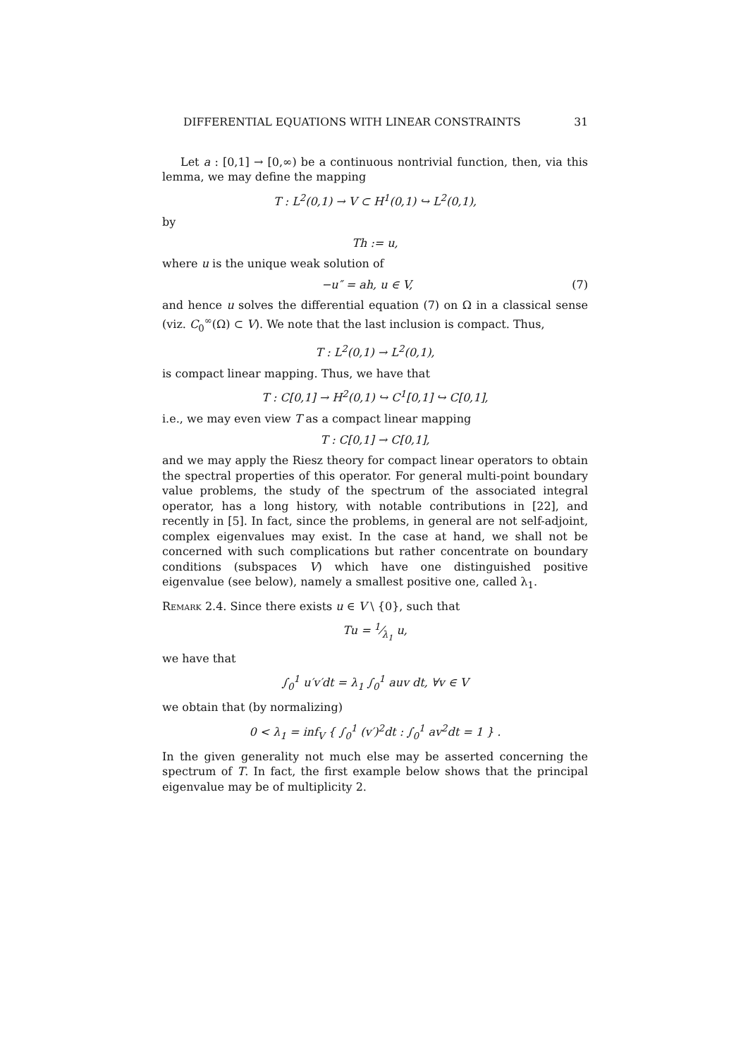DIFFERENTIAL EQUATIONS WITH LINEAR CONSTRAINTS 31
Let a : [0,1] → [0,∞) be a continuous nontrivial function, then, via this lemma, we may define the mapping
T : L<sup>2</sup>(0,1) → V ⊂ H<sup>1</sup>(0,1) ↪ L<sup>2</sup>(0,1),
by
Th := u,
where u is the unique weak solution of
−u″ = ah, u ∈ V, (7)
and hence u solves the differential equation (7) on Ω in a classical sense (viz. C<sub>0</sub><sup>∞</sup>(Ω) ⊂ V). We note that the last inclusion is compact. Thus,
T : L<sup>2</sup>(0,1) → L<sup>2</sup>(0,1),
is compact linear mapping. Thus, we have that
T : C[0,1] → H<sup>2</sup>(0,1) ↪ C<sup>1</sup>[0,1] ↪ C[0,1],
i.e., we may even view T as a compact linear mapping
T : C[0,1] → C[0,1],
and we may apply the Riesz theory for compact linear operators to obtain the spectral properties of this operator. For general multi-point boundary value problems, the study of the spectrum of the associated integral operator, has a long history, with notable contributions in [22], and recently in [5]. In fact, since the problems, in general are not self-adjoint, complex eigenvalues may exist. In the case at hand, we shall not be concerned with such complications but rather concentrate on boundary conditions (subspaces V) which have one distinguished positive eigenvalue (see below), namely a smallest positive one, called λ<sub>1</sub>.
Remark 2.4. Since there exists u ∈ V \ {0}, such that
Tu = 1⁄λ<sub>1</sub> u,
we have that
∫<sub>0</sub><sup>1</sup> u′v′dt = λ<sub>1</sub> ∫<sub>0</sub><sup>1</sup> auv dt, ∀v ∈ V
we obtain that (by normalizing)
0 < λ<sub>1</sub> = inf<sub>V</sub> { ∫<sub>0</sub><sup>1</sup> (v′)<sup>2</sup>dt : ∫<sub>0</sub><sup>1</sup> av<sup>2</sup>dt = 1 } .
In the given generality not much else may be asserted concerning the spectrum of T. In fact, the first example below shows that the principal eigenvalue may be of multiplicity 2.